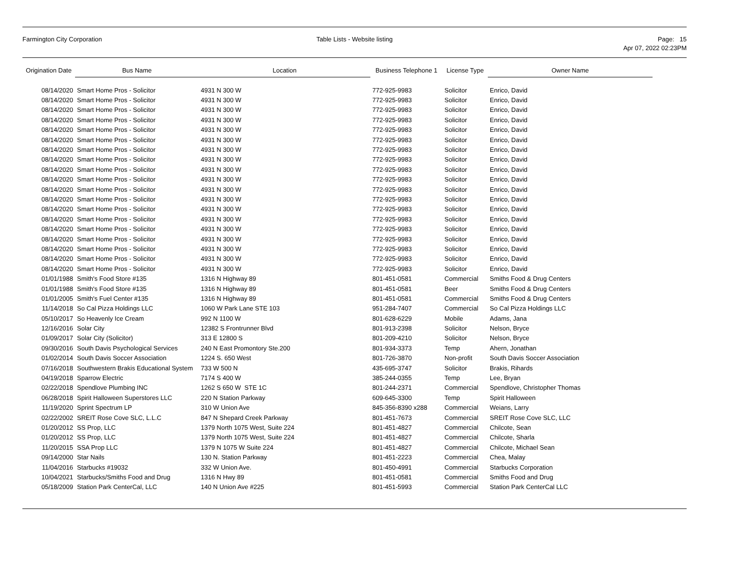Farmington City Corporation Table Lists - Website listing Page: 15
Apr 07, 2022 02:23PM
| Origination Date | Bus Name | Location | Business Telephone 1 | License Type | Owner Name |
| --- | --- | --- | --- | --- | --- |
| 08/14/2020 | Smart Home Pros - Solicitor | 4931 N 300 W | 772-925-9983 | Solicitor | Enrico, David |
| 08/14/2020 | Smart Home Pros - Solicitor | 4931 N 300 W | 772-925-9983 | Solicitor | Enrico, David |
| 08/14/2020 | Smart Home Pros - Solicitor | 4931 N 300 W | 772-925-9983 | Solicitor | Enrico, David |
| 08/14/2020 | Smart Home Pros - Solicitor | 4931 N 300 W | 772-925-9983 | Solicitor | Enrico, David |
| 08/14/2020 | Smart Home Pros - Solicitor | 4931 N 300 W | 772-925-9983 | Solicitor | Enrico, David |
| 08/14/2020 | Smart Home Pros - Solicitor | 4931 N 300 W | 772-925-9983 | Solicitor | Enrico, David |
| 08/14/2020 | Smart Home Pros - Solicitor | 4931 N 300 W | 772-925-9983 | Solicitor | Enrico, David |
| 08/14/2020 | Smart Home Pros - Solicitor | 4931 N 300 W | 772-925-9983 | Solicitor | Enrico, David |
| 08/14/2020 | Smart Home Pros - Solicitor | 4931 N 300 W | 772-925-9983 | Solicitor | Enrico, David |
| 08/14/2020 | Smart Home Pros - Solicitor | 4931 N 300 W | 772-925-9983 | Solicitor | Enrico, David |
| 08/14/2020 | Smart Home Pros - Solicitor | 4931 N 300 W | 772-925-9983 | Solicitor | Enrico, David |
| 08/14/2020 | Smart Home Pros - Solicitor | 4931 N 300 W | 772-925-9983 | Solicitor | Enrico, David |
| 08/14/2020 | Smart Home Pros - Solicitor | 4931 N 300 W | 772-925-9983 | Solicitor | Enrico, David |
| 08/14/2020 | Smart Home Pros - Solicitor | 4931 N 300 W | 772-925-9983 | Solicitor | Enrico, David |
| 08/14/2020 | Smart Home Pros - Solicitor | 4931 N 300 W | 772-925-9983 | Solicitor | Enrico, David |
| 08/14/2020 | Smart Home Pros - Solicitor | 4931 N 300 W | 772-925-9983 | Solicitor | Enrico, David |
| 08/14/2020 | Smart Home Pros - Solicitor | 4931 N 300 W | 772-925-9983 | Solicitor | Enrico, David |
| 08/14/2020 | Smart Home Pros - Solicitor | 4931 N 300 W | 772-925-9983 | Solicitor | Enrico, David |
| 08/14/2020 | Smart Home Pros - Solicitor | 4931 N 300 W | 772-925-9983 | Solicitor | Enrico, David |
| 01/01/1988 | Smith's Food Store #135 | 1316 N Highway 89 | 801-451-0581 | Commercial | Smiths Food & Drug Centers |
| 01/01/1988 | Smith's Food Store #135 | 1316 N Highway 89 | 801-451-0581 | Beer | Smiths Food & Drug Centers |
| 01/01/2005 | Smith's Fuel Center #135 | 1316 N Highway 89 | 801-451-0581 | Commercial | Smiths Food & Drug Centers |
| 11/14/2018 | So Cal Pizza Holdings LLC | 1060 W Park Lane STE 103 | 951-284-7407 | Commercial | So Cal Pizza Holdings LLC |
| 05/10/2017 | So Heavenly Ice Cream | 992 N 1100 W | 801-628-6229 | Mobile | Adams, Jana |
| 12/16/2016 | Solar City | 12382 S Frontrunner Blvd | 801-913-2398 | Solicitor | Nelson, Bryce |
| 01/09/2017 | Solar City (Solicitor) | 313 E 12800 S | 801-209-4210 | Solicitor | Nelson, Bryce |
| 09/30/2016 | South Davis Psychological Services | 240 N East Promontory Ste.200 | 801-934-3373 | Temp | Ahern, Jonathan |
| 01/02/2014 | South Davis Soccer Association | 1224 S. 650 West | 801-726-3870 | Non-profit | South Davis Soccer Association |
| 07/16/2018 | Southwestern Brakis Educational System | 733 W 500 N | 435-695-3747 | Solicitor | Brakis, Rihards |
| 04/19/2018 | Sparrow Electric | 7174 S 400 W | 385-244-0355 | Temp | Lee, Bryan |
| 02/22/2018 | Spendlove Plumbing INC | 1262 S 650 W STE 1C | 801-244-2371 | Commercial | Spendlove, Christopher Thomas |
| 06/28/2018 | Spirit Halloween Superstores LLC | 220 N Station Parkway | 609-645-3300 | Temp | Spirit Halloween |
| 11/19/2020 | Sprint Spectrum LP | 310 W Union Ave | 845-356-8390 x288 | Commercial | Weians, Larry |
| 02/22/2002 | SREIT Rose Cove SLC, L.L.C | 847 N Shepard Creek Parkway | 801-451-7673 | Commercial | SREIT Rose Cove SLC, LLC |
| 01/20/2012 | SS Prop, LLC | 1379 North 1075 West, Suite 224 | 801-451-4827 | Commercial | Chilcote, Sean |
| 01/20/2012 | SS Prop, LLC | 1379 North 1075 West, Suite 224 | 801-451-4827 | Commercial | Chilcote, Sharla |
| 11/20/2015 | SSA Prop LLC | 1379 N 1075 W Suite 224 | 801-451-4827 | Commercial | Chilcote, Michael Sean |
| 09/14/2000 | Star Nails | 130 N. Station Parkway | 801-451-2223 | Commercial | Chea, Malay |
| 11/04/2016 | Starbucks #19032 | 332 W Union Ave. | 801-450-4991 | Commercial | Starbucks Corporation |
| 10/04/2021 | Starbucks/Smiths Food and Drug | 1316 N Hwy 89 | 801-451-0581 | Commercial | Smiths Food and Drug |
| 05/18/2009 | Station Park CenterCal, LLC | 140 N Union Ave #225 | 801-451-5993 | Commercial | Station Park CenterCal LLC |